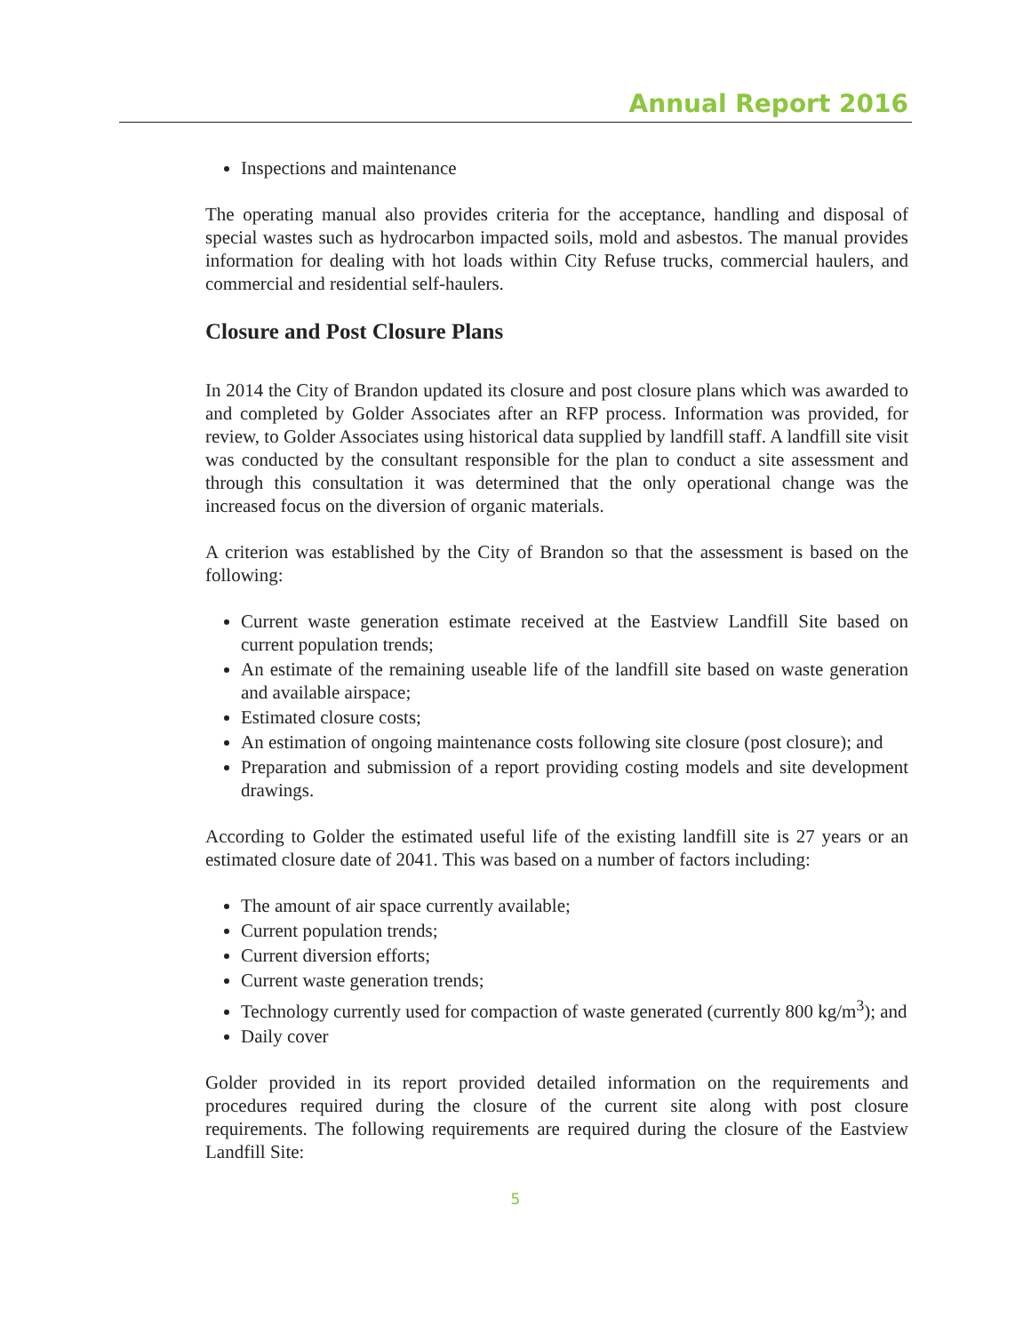Annual Report 2016
Inspections and maintenance
The operating manual also provides criteria for the acceptance, handling and disposal of special wastes such as hydrocarbon impacted soils, mold and asbestos. The manual provides information for dealing with hot loads within City Refuse trucks, commercial haulers, and commercial and residential self-haulers.
Closure and Post Closure Plans
In 2014 the City of Brandon updated its closure and post closure plans which was awarded to and completed by Golder Associates after an RFP process. Information was provided, for review, to Golder Associates using historical data supplied by landfill staff. A landfill site visit was conducted by the consultant responsible for the plan to conduct a site assessment and through this consultation it was determined that the only operational change was the increased focus on the diversion of organic materials.
A criterion was established by the City of Brandon so that the assessment is based on the following:
Current waste generation estimate received at the Eastview Landfill Site based on current population trends;
An estimate of the remaining useable life of the landfill site based on waste generation and available airspace;
Estimated closure costs;
An estimation of ongoing maintenance costs following site closure (post closure); and
Preparation and submission of a report providing costing models and site development drawings.
According to Golder the estimated useful life of the existing landfill site is 27 years or an estimated closure date of 2041. This was based on a number of factors including:
The amount of air space currently available;
Current population trends;
Current diversion efforts;
Current waste generation trends;
Technology currently used for compaction of waste generated (currently 800 kg/m<sup>3</sup>); and
Daily cover
Golder provided in its report provided detailed information on the requirements and procedures required during the closure of the current site along with post closure requirements. The following requirements are required during the closure of the Eastview Landfill Site:
5